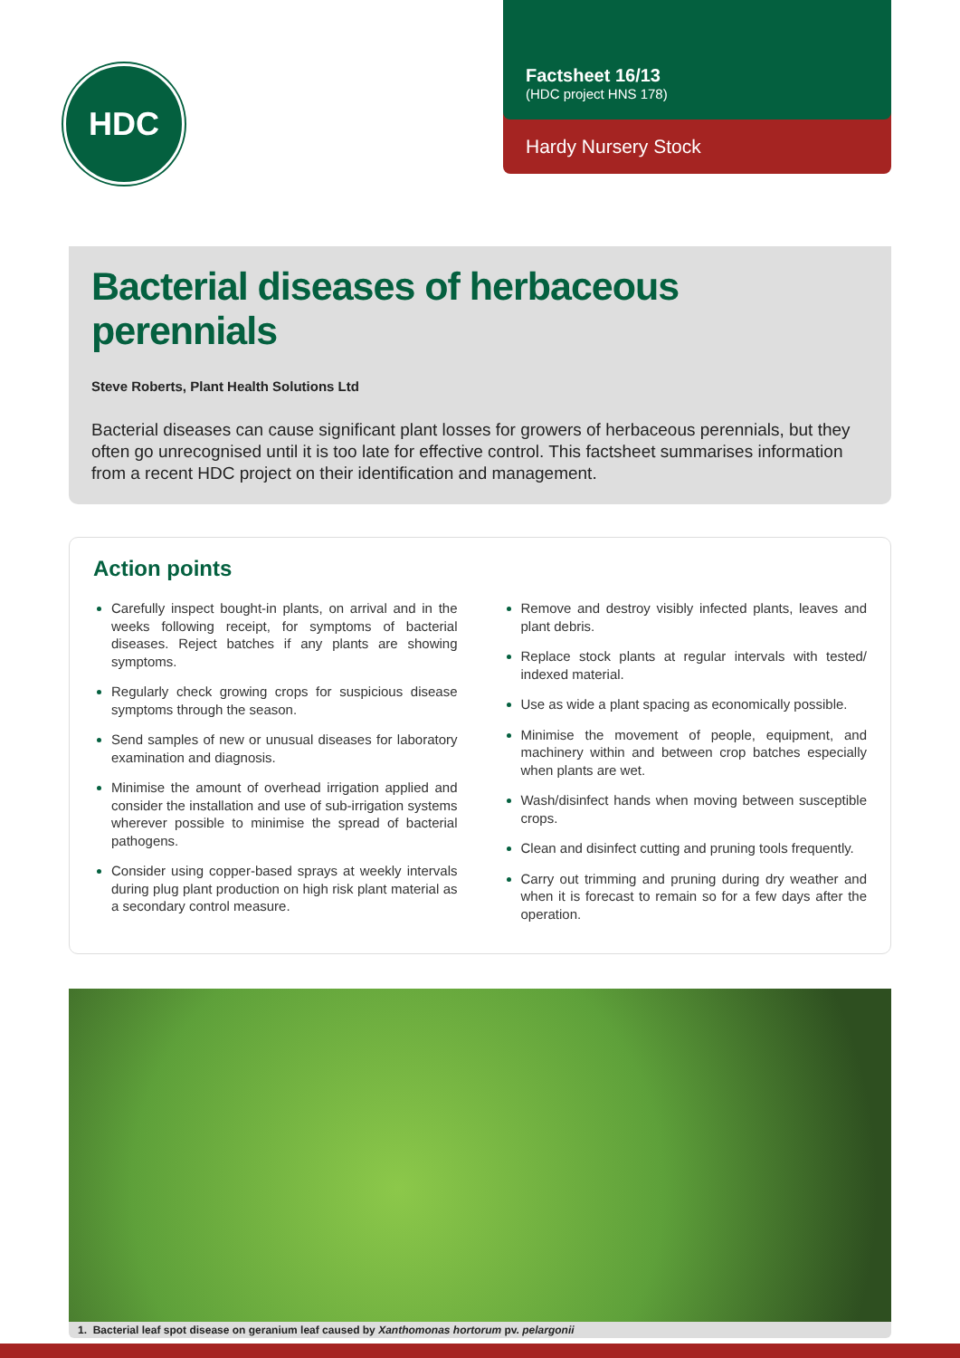HDC
Factsheet 16/13
(HDC project HNS 178)
Hardy Nursery Stock
Bacterial diseases of herbaceous perennials
Steve Roberts, Plant Health Solutions Ltd
Bacterial diseases can cause significant plant losses for growers of herbaceous perennials, but they often go unrecognised until it is too late for effective control. This factsheet summarises information from a recent HDC project on their identification and management.
Action points
Carefully inspect bought-in plants, on arrival and in the weeks following receipt, for symptoms of bacterial diseases. Reject batches if any plants are showing symptoms.
Regularly check growing crops for suspicious disease symptoms through the season.
Send samples of new or unusual diseases for laboratory examination and diagnosis.
Minimise the amount of overhead irrigation applied and consider the installation and use of sub-irrigation systems wherever possible to minimise the spread of bacterial pathogens.
Consider using copper-based sprays at weekly intervals during plug plant production on high risk plant material as a secondary control measure.
Remove and destroy visibly infected plants, leaves and plant debris.
Replace stock plants at regular intervals with tested/ indexed material.
Use as wide a plant spacing as economically possible.
Minimise the movement of people, equipment, and machinery within and between crop batches especially when plants are wet.
Wash/disinfect hands when moving between susceptible crops.
Clean and disinfect cutting and pruning tools frequently.
Carry out trimming and pruning during dry weather and when it is forecast to remain so for a few days after the operation.
1. Bacterial leaf spot disease on geranium leaf caused by Xanthomonas hortorum pv. pelargonii